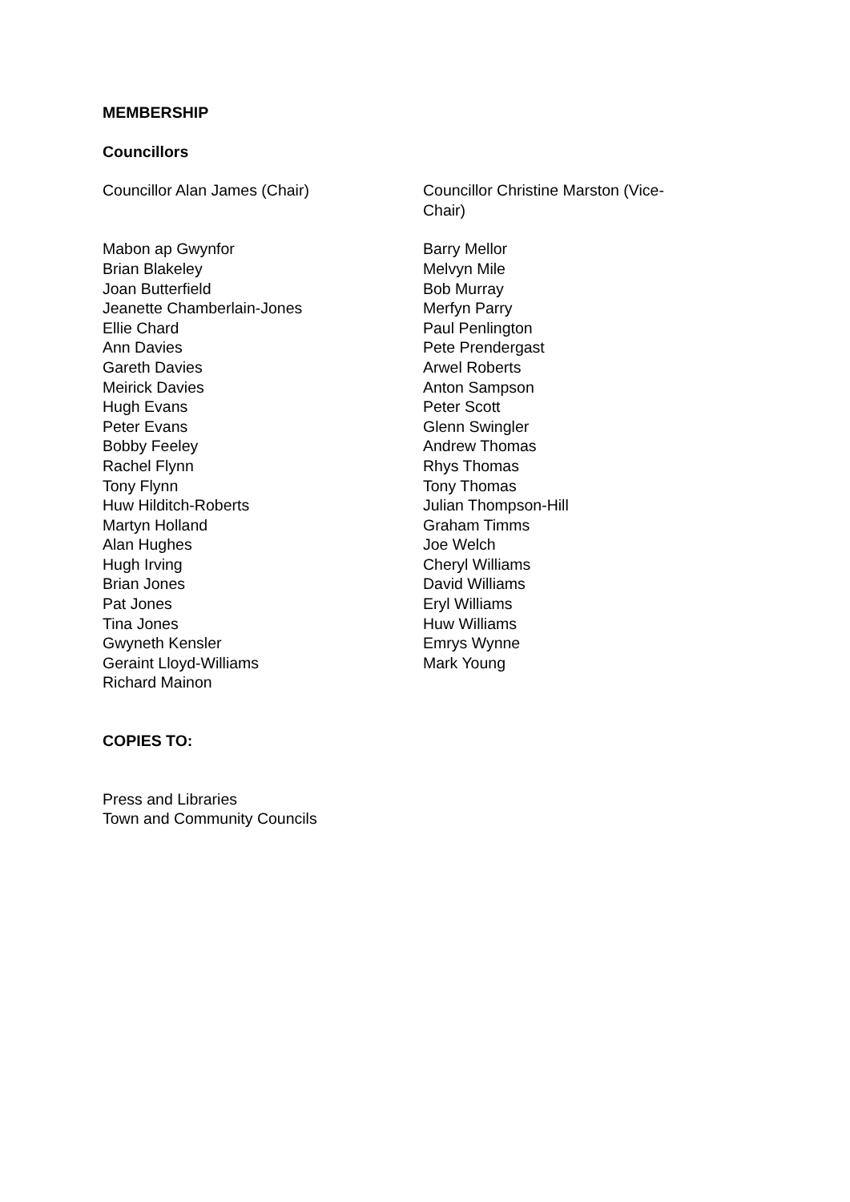MEMBERSHIP
Councillors
Councillor Alan James (Chair) Councillor Christine Marston (Vice-Chair)
Mabon ap Gwynfor
Brian Blakeley
Joan Butterfield
Jeanette Chamberlain-Jones
Ellie Chard
Ann Davies
Gareth Davies
Meirick Davies
Hugh Evans
Peter Evans
Bobby Feeley
Rachel Flynn
Tony Flynn
Huw Hilditch-Roberts
Martyn Holland
Alan Hughes
Hugh Irving
Brian Jones
Pat Jones
Tina Jones
Gwyneth Kensler
Geraint Lloyd-Williams
Richard Mainon
Barry Mellor
Melvyn Mile
Bob Murray
Merfyn Parry
Paul Penlington
Pete Prendergast
Arwel Roberts
Anton Sampson
Peter Scott
Glenn Swingler
Andrew Thomas
Rhys Thomas
Tony Thomas
Julian Thompson-Hill
Graham Timms
Joe Welch
Cheryl Williams
David Williams
Eryl Williams
Huw Williams
Emrys Wynne
Mark Young
COPIES TO:
Press and Libraries
Town and Community Councils